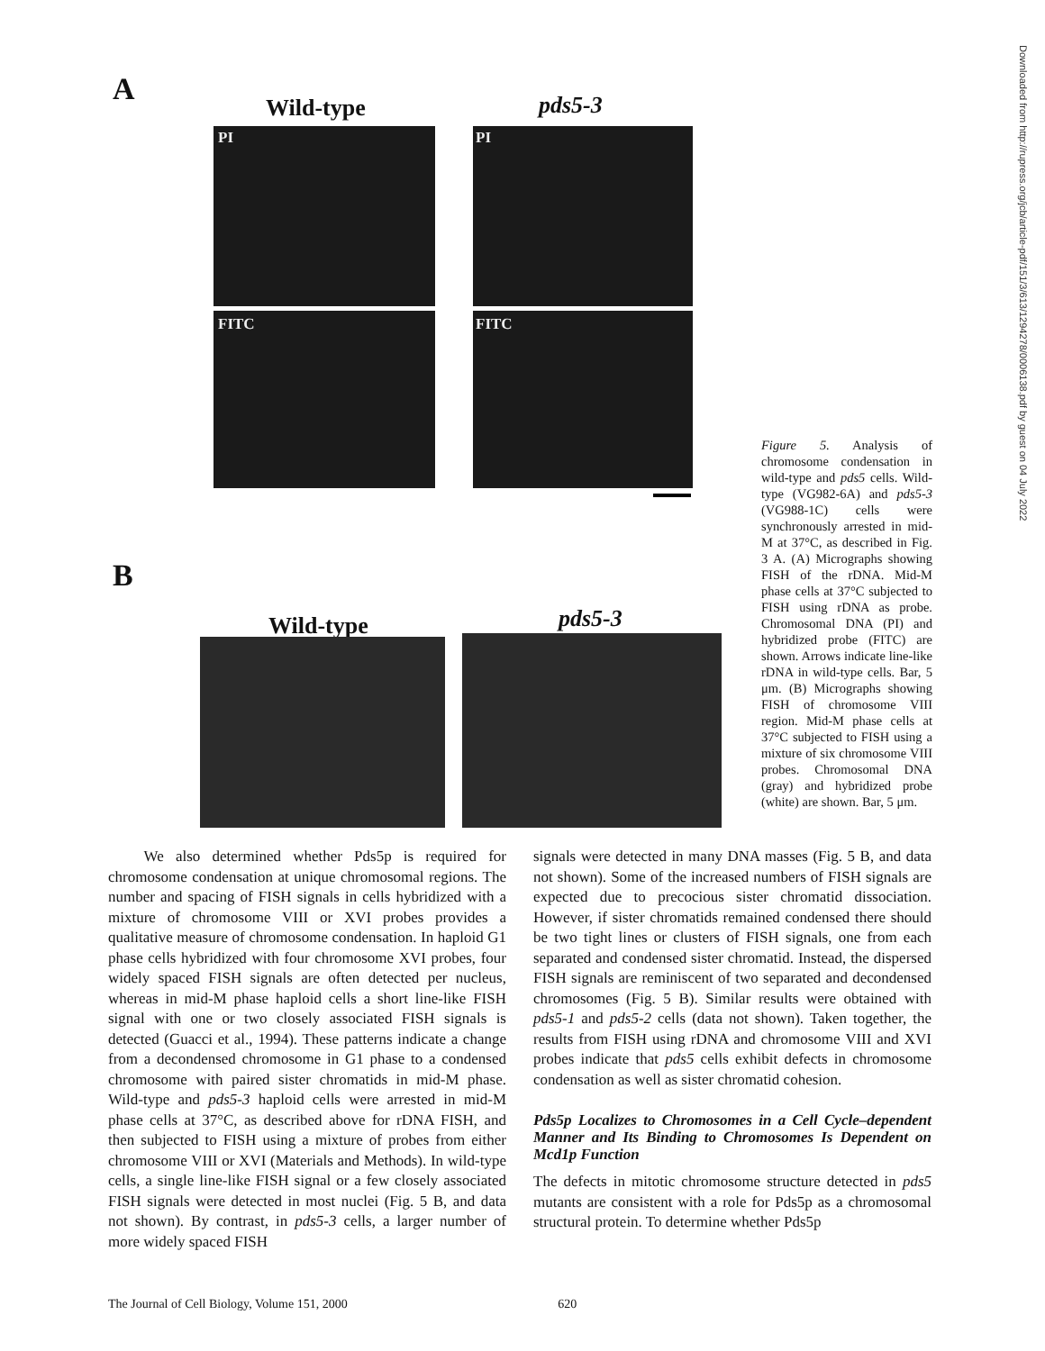A Wild-type pds5-3
PI PI
FITC FITC
B
Wild-type pds5-3
Figure 5. Analysis of chromosome condensation in wild-type and pds5 cells. Wild-type (VG982-6A) and pds5-3 (VG988-1C) cells were synchronously arrested in mid-M at 37°C, as described in Fig. 3 A. (A) Micrographs showing FISH of the rDNA. Mid-M phase cells at 37°C subjected to FISH using rDNA as probe. Chromosomal DNA (PI) and hybridized probe (FITC) are shown. Arrows indicate line-like rDNA in wild-type cells. Bar, 5 μm. (B) Micrographs showing FISH of chromosome VIII region. Mid-M phase cells at 37°C subjected to FISH using a mixture of six chromosome VIII probes. Chromosomal DNA (gray) and hybridized probe (white) are shown. Bar, 5 μm.
Downloaded from http://rupress.org/jcb/article-pdf/151/3/613/1294278/0006138.pdf by guest on 04 July 2022
We also determined whether Pds5p is required for chromosome condensation at unique chromosomal regions. The number and spacing of FISH signals in cells hybridized with a mixture of chromosome VIII or XVI probes provides a qualitative measure of chromosome condensation. In haploid G1 phase cells hybridized with four chromosome XVI probes, four widely spaced FISH signals are often detected per nucleus, whereas in mid-M phase haploid cells a short line-like FISH signal with one or two closely associated FISH signals is detected (Guacci et al., 1994). These patterns indicate a change from a decondensed chromosome in G1 phase to a condensed chromosome with paired sister chromatids in mid-M phase. Wild-type and pds5-3 haploid cells were arrested in mid-M phase cells at 37°C, as described above for rDNA FISH, and then subjected to FISH using a mixture of probes from either chromosome VIII or XVI (Materials and Methods). In wild-type cells, a single line-like FISH signal or a few closely associated FISH signals were detected in most nuclei (Fig. 5 B, and data not shown). By contrast, in pds5-3 cells, a larger number of more widely spaced FISH
signals were detected in many DNA masses (Fig. 5 B, and data not shown). Some of the increased numbers of FISH signals are expected due to precocious sister chromatid dissociation. However, if sister chromatids remained condensed there should be two tight lines or clusters of FISH signals, one from each separated and condensed sister chromatid. Instead, the dispersed FISH signals are reminiscent of two separated and decondensed chromosomes (Fig. 5 B). Similar results were obtained with pds5-1 and pds5-2 cells (data not shown). Taken together, the results from FISH using rDNA and chromosome VIII and XVI probes indicate that pds5 cells exhibit defects in chromosome condensation as well as sister chromatid cohesion.
Pds5p Localizes to Chromosomes in a Cell Cycle–dependent Manner and Its Binding to Chromosomes Is Dependent on Mcd1p Function
The defects in mitotic chromosome structure detected in pds5 mutants are consistent with a role for Pds5p as a chromosomal structural protein. To determine whether Pds5p
The Journal of Cell Biology, Volume 151, 2000 620